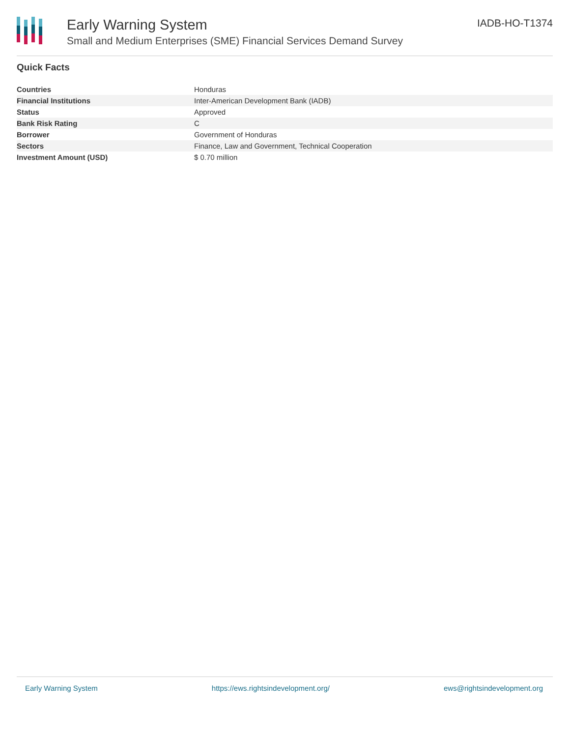Early Warning System
Small and Medium Enterprises (SME) Financial Services Demand Survey
IADB-HO-T1374
Quick Facts
| Countries | Honduras |
| Financial Institutions | Inter-American Development Bank (IADB) |
| Status | Approved |
| Bank Risk Rating | C |
| Borrower | Government of Honduras |
| Sectors | Finance, Law and Government, Technical Cooperation |
| Investment Amount (USD) | $ 0.70 million |
Early Warning System https://ews.rightsindevelopment.org/ ews@rightsindevelopment.org